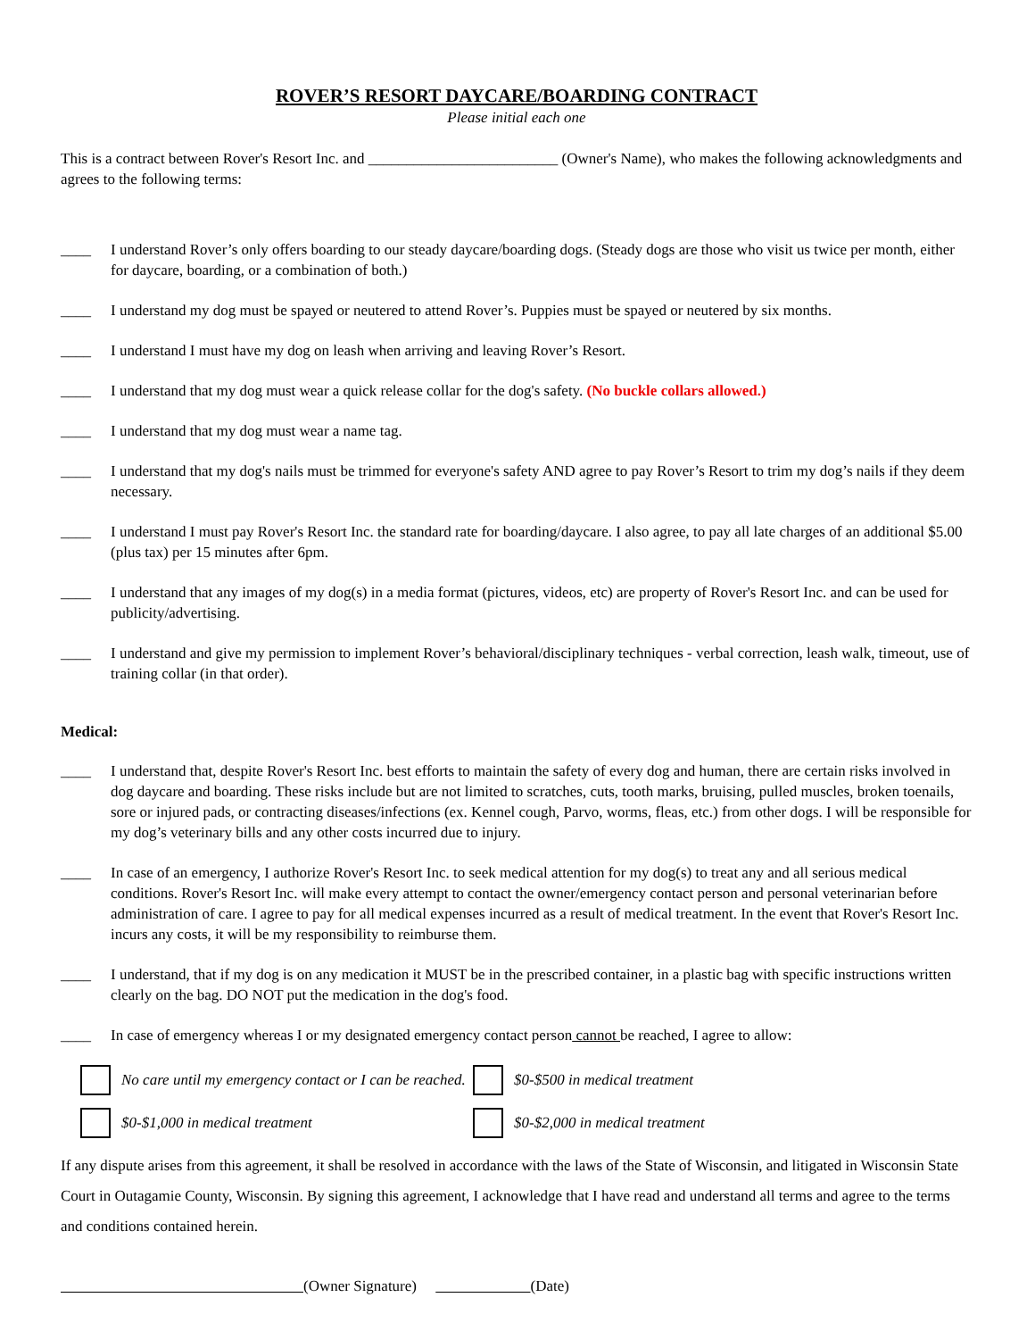ROVER’S RESORT DAYCARE/BOARDING CONTRACT
Please initial each one
This is a contract between Rover's Resort Inc. and _________________________ (Owner's Name), who makes the following acknowledgments and agrees to the following terms:
____ I understand Rover’s only offers boarding to our steady daycare/boarding dogs. (Steady dogs are those who visit us twice per month, either for daycare, boarding, or a combination of both.)
____ I understand my dog must be spayed or neutered to attend Rover’s. Puppies must be spayed or neutered by six months.
____ I understand I must have my dog on leash when arriving and leaving Rover’s Resort.
____ I understand that my dog must wear a quick release collar for the dog's safety. (No buckle collars allowed.)
____ I understand that my dog must wear a name tag.
____ I understand that my dog's nails must be trimmed for everyone's safety AND agree to pay Rover’s Resort to trim my dog’s nails if they deem necessary.
____ I understand I must pay Rover's Resort Inc. the standard rate for boarding/daycare. I also agree, to pay all late charges of an additional $5.00 (plus tax) per 15 minutes after 6pm.
____ I understand that any images of my dog(s) in a media format (pictures, videos, etc) are property of Rover's Resort Inc. and can be used for publicity/advertising.
____ I understand and give my permission to implement Rover’s behavioral/disciplinary techniques - verbal correction, leash walk, timeout, use of training collar (in that order).
Medical:
____ I understand that, despite Rover's Resort Inc. best efforts to maintain the safety of every dog and human, there are certain risks involved in dog daycare and boarding. These risks include but are not limited to scratches, cuts, tooth marks, bruising, pulled muscles, broken toenails, sore or injured pads, or contracting diseases/infections (ex. Kennel cough, Parvo, worms, fleas, etc.) from other dogs. I will be responsible for my dog’s veterinary bills and any other costs incurred due to injury.
____ In case of an emergency, I authorize Rover's Resort Inc. to seek medical attention for my dog(s) to treat any and all serious medical conditions. Rover's Resort Inc. will make every attempt to contact the owner/emergency contact person and personal veterinarian before administration of care. I agree to pay for all medical expenses incurred as a result of medical treatment. In the event that Rover's Resort Inc. incurs any costs, it will be my responsibility to reimburse them.
____ I understand, that if my dog is on any medication it MUST be in the prescribed container, in a plastic bag with specific instructions written clearly on the bag. DO NOT put the medication in the dog's food.
____ In case of emergency whereas I or my designated emergency contact person cannot be reached, I agree to allow:
No care until my emergency contact or I can be reached. $0-$500 in medical treatment
$0-$1,000 in medical treatment $0-$2,000 in medical treatment
If any dispute arises from this agreement, it shall be resolved in accordance with the laws of the State of Wisconsin, and litigated in Wisconsin State Court in Outagamie County, Wisconsin. By signing this agreement, I acknowledge that I have read and understand all terms and agree to the terms and conditions contained herein.
(Owner Signature) (Date)